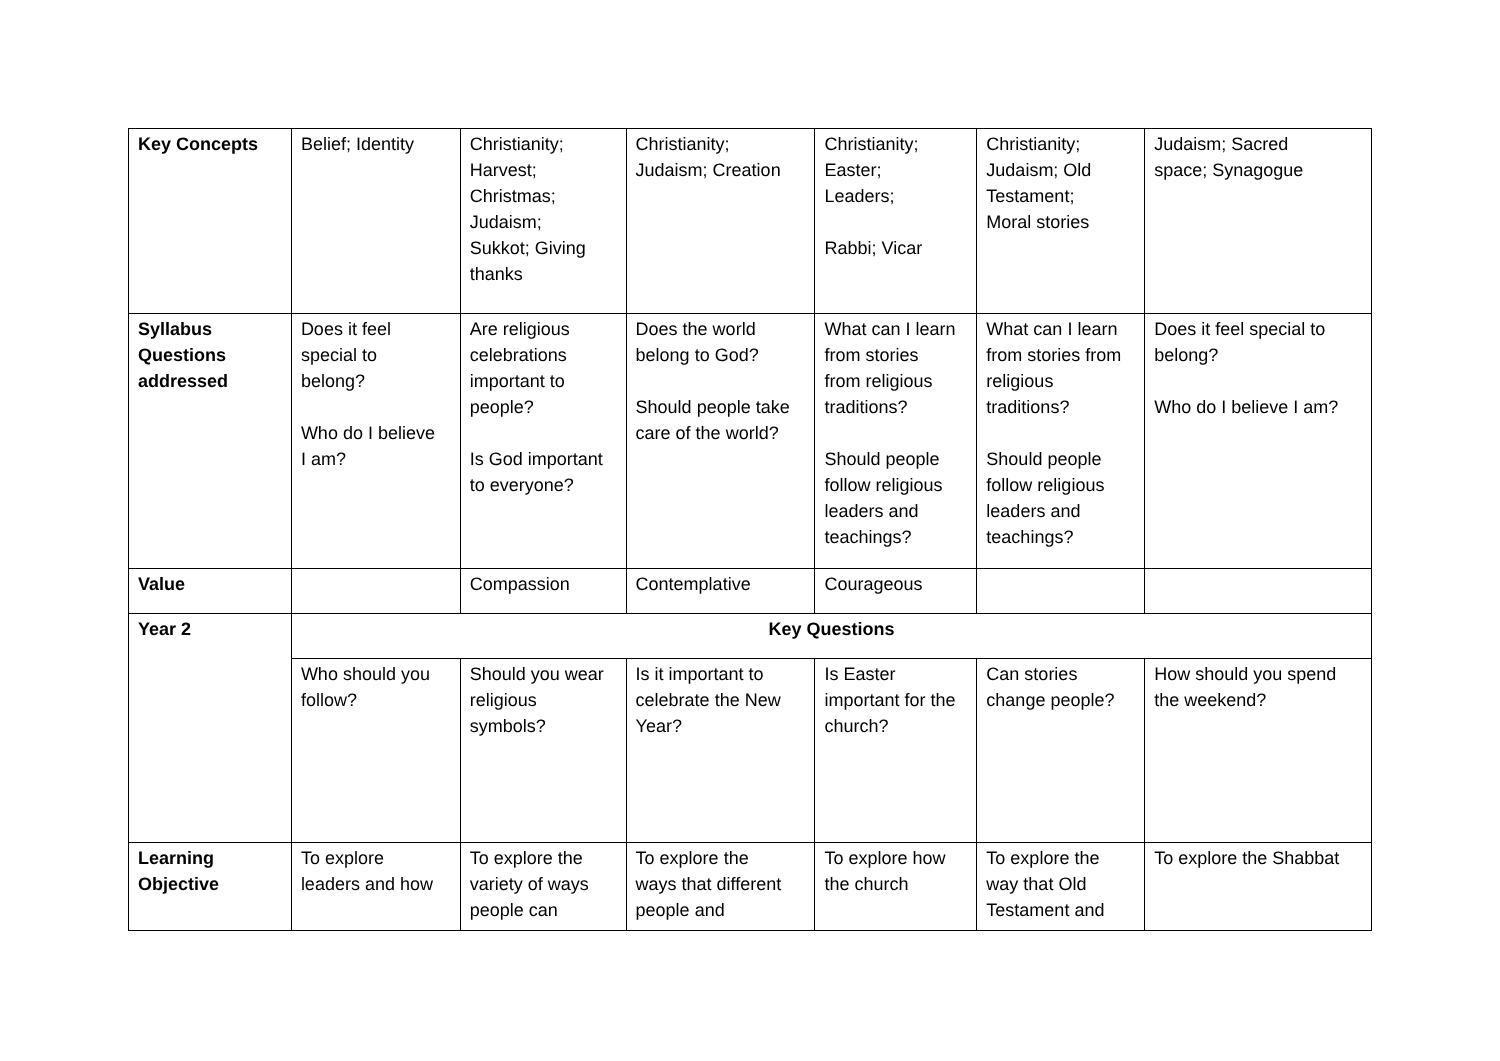| Key Concepts | Belief; Identity | Christianity; Harvest; Christmas; Judaism; Sukkot; Giving thanks | Christianity; Judaism; Creation | Christianity; Easter; Leaders; Rabbi; Vicar | Christianity; Judaism; Old Testament; Moral stories | Judaism; Sacred space; Synagogue |
| Syllabus Questions addressed | Does it feel special to belong? Who do I believe I am? | Are religious celebrations important to people? Is God important to everyone? | Does the world belong to God? Should people take care of the world? | What can I learn from stories from religious traditions? Should people follow religious leaders and teachings? | What can I learn from stories from religious traditions? Should people follow religious leaders and teachings? | Does it feel special to belong? Who do I believe I am? |
| Value | | Compassion | Contemplative | Courageous | | |
| Year 2 | Key Questions | | | | | |
| | Who should you follow? | Should you wear religious symbols? | Is it important to celebrate the New Year? | Is Easter important for the church? | Can stories change people? | How should you spend the weekend? |
| Learning Objective | To explore leaders and how | To explore the variety of ways people can | To explore the ways that different people and | To explore how the church | To explore the way that Old Testament and | To explore the Shabbat |